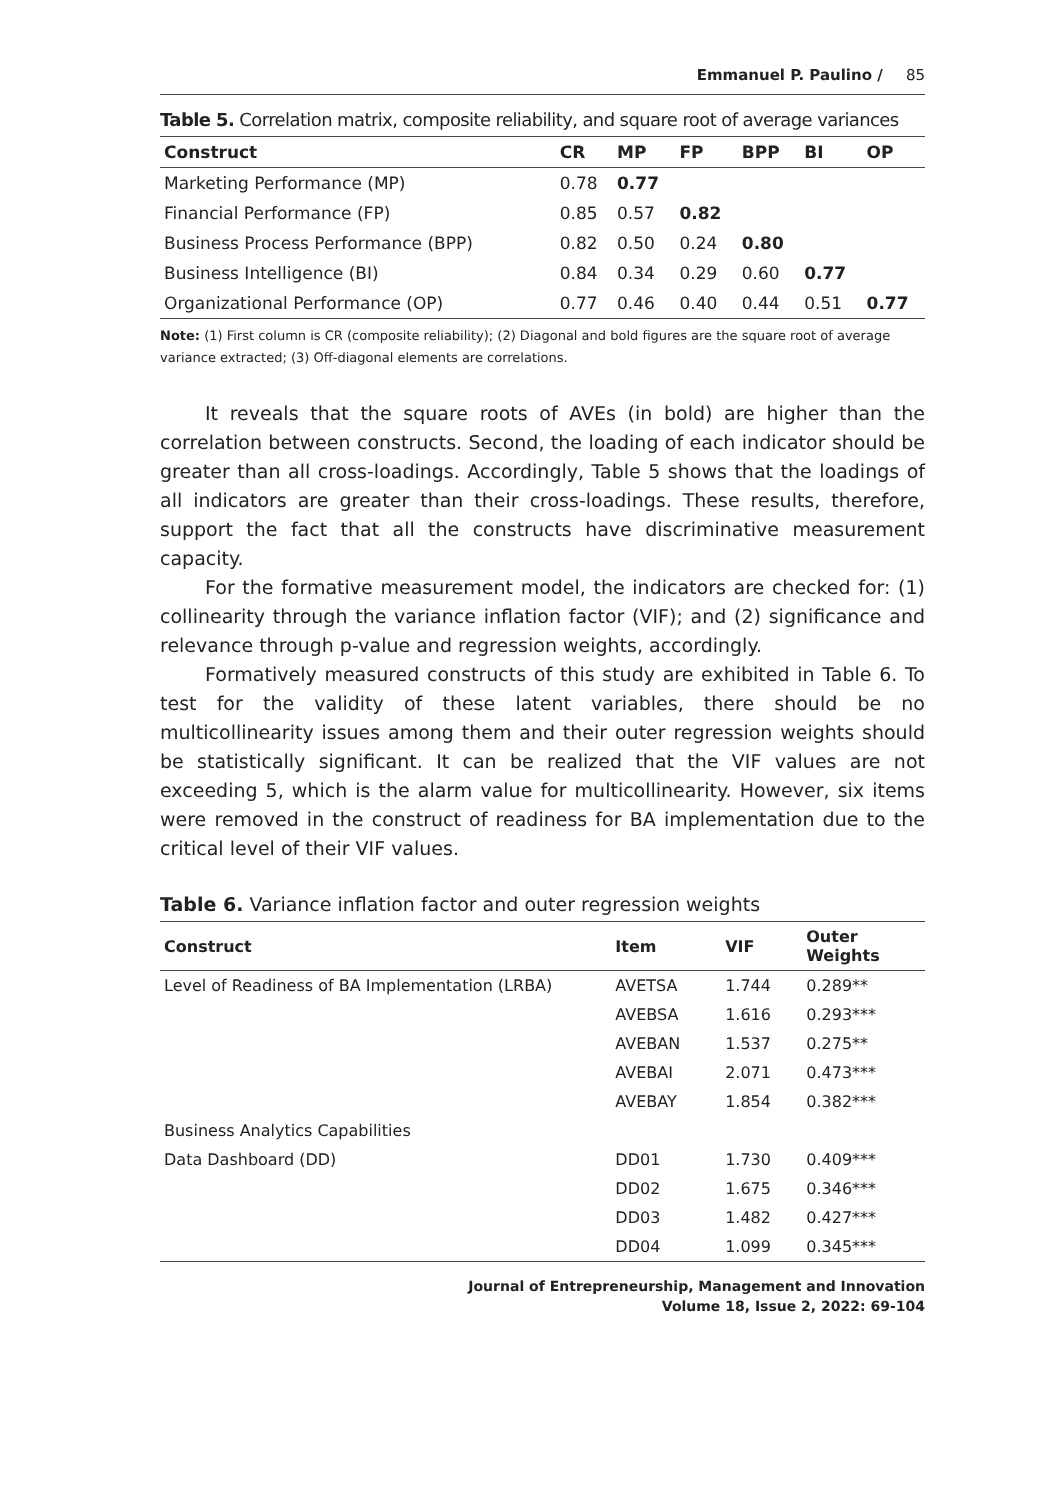Emmanuel P. Paulino / 85
Table 5. Correlation matrix, composite reliability, and square root of average variances
| Construct | CR | MP | FP | BPP | BI | OP |
| --- | --- | --- | --- | --- | --- | --- |
| Marketing Performance (MP) | 0.78 | 0.77 | | | | |
| Financial Performance (FP) | 0.85 | 0.57 | 0.82 | | | |
| Business Process Performance (BPP) | 0.82 | 0.50 | 0.24 | 0.80 | | |
| Business Intelligence (BI) | 0.84 | 0.34 | 0.29 | 0.60 | 0.77 | |
| Organizational Performance (OP) | 0.77 | 0.46 | 0.40 | 0.44 | 0.51 | 0.77 |
Note: (1) First column is CR (composite reliability); (2) Diagonal and bold figures are the square root of average variance extracted; (3) Off-diagonal elements are correlations.
It reveals that the square roots of AVEs (in bold) are higher than the correlation between constructs. Second, the loading of each indicator should be greater than all cross-loadings. Accordingly, Table 5 shows that the loadings of all indicators are greater than their cross-loadings. These results, therefore, support the fact that all the constructs have discriminative measurement capacity.
For the formative measurement model, the indicators are checked for: (1) collinearity through the variance inflation factor (VIF); and (2) significance and relevance through p-value and regression weights, accordingly.
Formatively measured constructs of this study are exhibited in Table 6. To test for the validity of these latent variables, there should be no multicollinearity issues among them and their outer regression weights should be statistically significant. It can be realized that the VIF values are not exceeding 5, which is the alarm value for multicollinearity. However, six items were removed in the construct of readiness for BA implementation due to the critical level of their VIF values.
Table 6. Variance inflation factor and outer regression weights
| Construct | Item | VIF | Outer Weights |
| --- | --- | --- | --- |
| Level of Readiness of BA Implementation (LRBA) | AVETSA | 1.744 | 0.289** |
| | AVEBSA | 1.616 | 0.293*** |
| | AVEBAN | 1.537 | 0.275** |
| | AVEBAI | 2.071 | 0.473*** |
| | AVEBAY | 1.854 | 0.382*** |
| Business Analytics Capabilities | | | |
| Data Dashboard (DD) | DD01 | 1.730 | 0.409*** |
| | DD02 | 1.675 | 0.346*** |
| | DD03 | 1.482 | 0.427*** |
| | DD04 | 1.099 | 0.345*** |
Journal of Entrepreneurship, Management and Innovation
Volume 18, Issue 2, 2022: 69-104